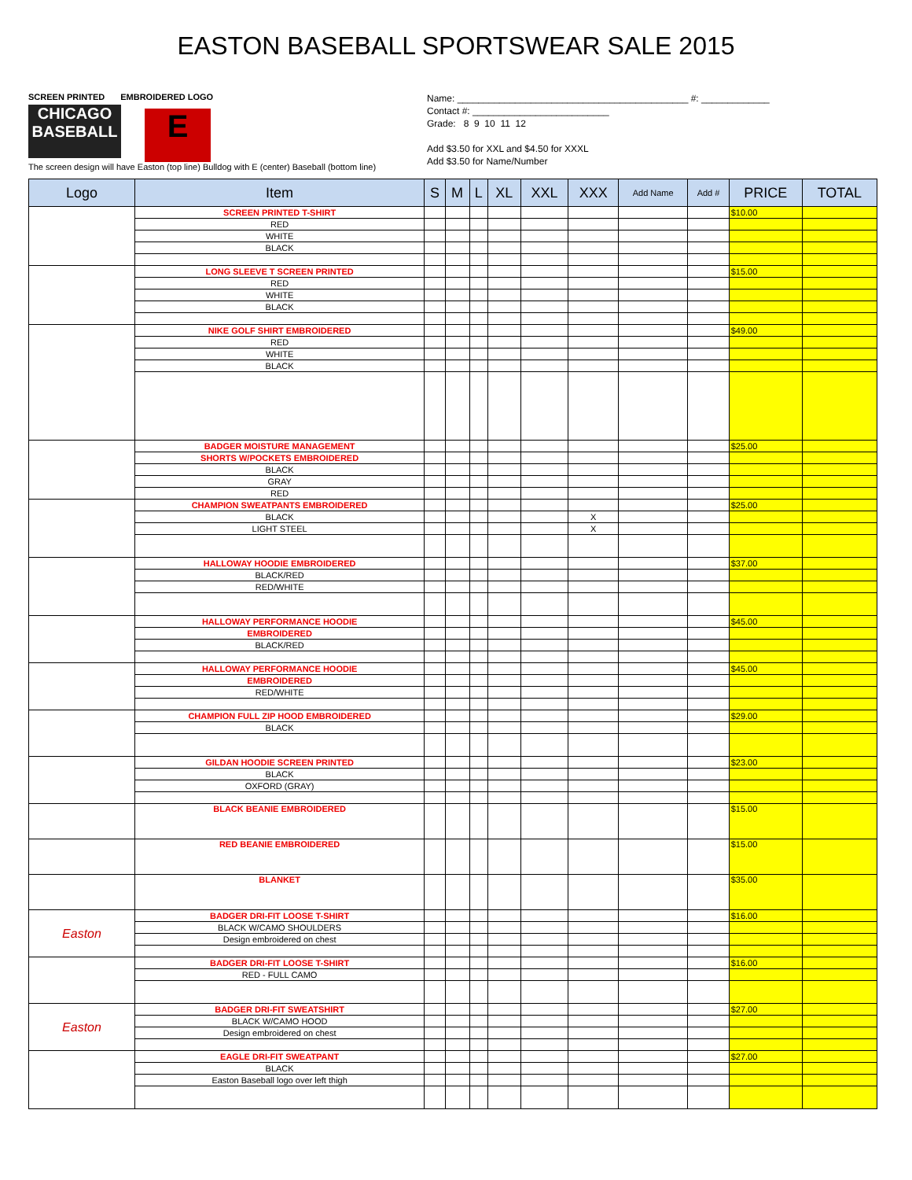EASTON BASEBALL SPORTSWEAR SALE 2015
SCREEN PRINTED EMBROIDERED LOGO
CHICAGO
BASEBALL E
The screen design will have Easton (top line) Bulldog with E (center) Baseball (bottom line)
Name: ____________________________________________ #: _____________
Contact #: __________________________
Grade: 8 9 10 11 12
Add $3.50 for XXL and $4.50 for XXXL
Add $3.50 for Name/Number
| Logo | Item | S | M | L | XL | XXL | XXX | Add Name | Add # | PRICE | TOTAL |
| --- | --- | --- | --- | --- | --- | --- | --- | --- | --- | --- | --- |
| | SCREEN PRINTED T-SHIRT | | | | | | | | | $10.00 | |
| | RED | | | | | | | | | | |
| | WHITE | | | | | | | | | | |
| | BLACK | | | | | | | | | | |
| | LONG SLEEVE T SCREEN PRINTED | | | | | | | | | $15.00 | |
| | RED | | | | | | | | | | |
| | WHITE | | | | | | | | | | |
| | BLACK | | | | | | | | | | |
| | NIKE GOLF SHIRT EMBROIDERED | | | | | | | | | $49.00 | |
| | RED | | | | | | | | | | |
| | WHITE | | | | | | | | | | |
| | BLACK | | | | | | | | | | |
| | BADGER MOISTURE MANAGEMENT | | | | | | | | | $25.00 | |
| | SHORTS W/POCKETS EMBROIDERED | | | | | | | | | | |
| | BLACK | | | | | | | | | | |
| | GRAY | | | | | | | | | | |
| | RED | | | | | | | | | | |
| | CHAMPION SWEATPANTS EMBROIDERED | | | | | | | | | $25.00 | |
| | BLACK | | | | | | X | | | | |
| | LIGHT STEEL | | | | | | X | | | | |
| | HALLOWAY HOODIE EMBROIDERED | | | | | | | | | $37.00 | |
| | BLACK/RED | | | | | | | | | | |
| | RED/WHITE | | | | | | | | | | |
| | HALLOWAY PERFORMANCE HOODIE | | | | | | | | | $45.00 | |
| | EMBROIDERED | | | | | | | | | | |
| | BLACK/RED | | | | | | | | | | |
| | HALLOWAY PERFORMANCE HOODIE | | | | | | | | | $45.00 | |
| | EMBROIDERED | | | | | | | | | | |
| | RED/WHITE | | | | | | | | | | |
| | CHAMPION FULL ZIP HOOD EMBROIDERED | | | | | | | | | $29.00 | |
| | BLACK | | | | | | | | | | |
| | GILDAN HOODIE SCREEN PRINTED | | | | | | | | | $23.00 | |
| | BLACK | | | | | | | | | | |
| | OXFORD (GRAY) | | | | | | | | | | |
| | BLACK BEANIE EMBROIDERED | | | | | | | | | $15.00 | |
| | RED BEANIE EMBROIDERED | | | | | | | | | $15.00 | |
| | BLANKET | | | | | | | | | $35.00 | |
| Easton | BADGER DRI-FIT LOOSE T-SHIRT | | | | | | | | | $16.00 | |
| | BLACK W/CAMO SHOULDERS | | | | | | | | | | |
| | Design embroidered on chest | | | | | | | | | | |
| | BADGER DRI-FIT LOOSE T-SHIRT | | | | | | | | | $16.00 | |
| | RED - FULL CAMO | | | | | | | | | | |
| Easton | BADGER DRI-FIT SWEATSHIRT | | | | | | | | | $27.00 | |
| | BLACK W/CAMO HOOD | | | | | | | | | | |
| | Design embroidered on chest | | | | | | | | | | |
| | EAGLE DRI-FIT SWEATPANT | | | | | | | | | $27.00 | |
| | BLACK | | | | | | | | | | |
| | Easton Baseball logo over left thigh | | | | | | | | | | |